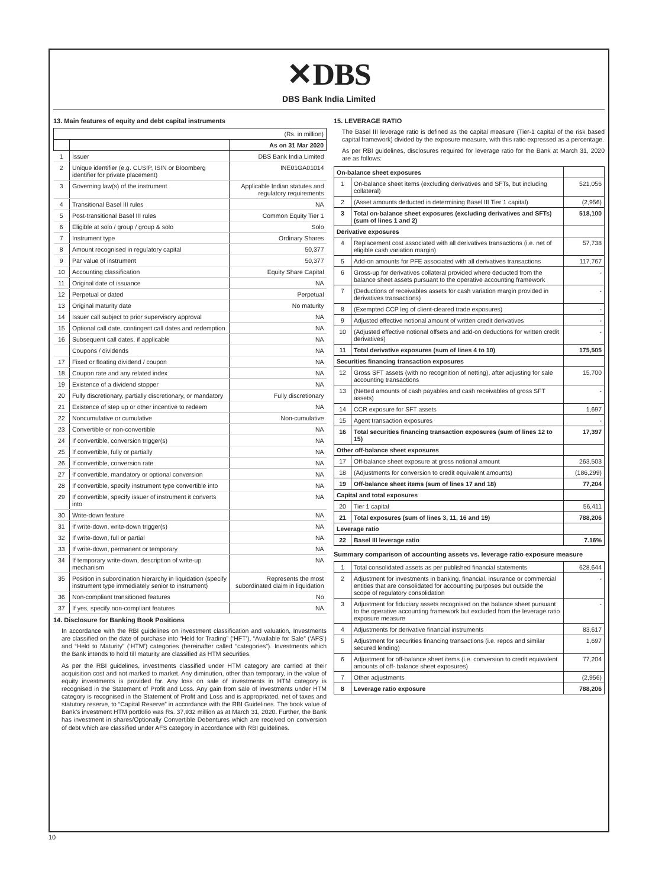✕DBS
DBS Bank India Limited
13. Main features of equity and debt capital instruments
| (Rs. in million) | | |
| | | As on 31 Mar 2020 |
| 1 | Issuer | DBS Bank India Limited |
| 2 | Unique identifier (e.g. CUSIP, ISIN or Bloomberg identifier for private placement) | INE01GA01014 |
| 3 | Governing law(s) of the instrument | Applicable Indian statutes and regulatory requirements |
| 4 | Transitional Basel III rules | NA |
| 5 | Post-transitional Basel III rules | Common Equity Tier 1 |
| 6 | Eligible at solo / group / group & solo | Solo |
| 7 | Instrument type | Ordinary Shares |
| 8 | Amount recognised in regulatory capital | 50,377 |
| 9 | Par value of instrument | 50,377 |
| 10 | Accounting classification | Equity Share Capital |
| 11 | Original date of issuance | NA |
| 12 | Perpetual or dated | Perpetual |
| 13 | Original maturity date | No maturity |
| 14 | Issuer call subject to prior supervisory approval | NA |
| 15 | Optional call date, contingent call dates and redemption | NA |
| 16 | Subsequent call dates, if applicable | NA |
| | Coupons / dividends | NA |
| 17 | Fixed or floating dividend / coupon | NA |
| 18 | Coupon rate and any related index | NA |
| 19 | Existence of a dividend stopper | NA |
| 20 | Fully discretionary, partially discretionary, or mandatory | Fully discretionary |
| 21 | Existence of step up or other incentive to redeem | NA |
| 22 | Noncumulative or cumulative | Non-cumulative |
| 23 | Convertible or non-convertible | NA |
| 24 | If convertible, conversion trigger(s) | NA |
| 25 | If convertible, fully or partially | NA |
| 26 | If convertible, conversion rate | NA |
| 27 | If convertible, mandatory or optional conversion | NA |
| 28 | If convertible, specify instrument type convertible into | NA |
| 29 | If convertible, specify issuer of instrument it converts into | NA |
| 30 | Write-down feature | NA |
| 31 | If write-down, write-down trigger(s) | NA |
| 32 | If write-down, full or partial | NA |
| 33 | If write-down, permanent or temporary | NA |
| 34 | If temporary write-down, description of write-up mechanism | NA |
| 35 | Position in subordination hierarchy in liquidation (specify instrument type immediately senior to instrument) | Represents the most subordinated claim in liquidation |
| 36 | Non-compliant transitioned features | No |
| 37 | If yes, specify non-compliant features | NA |
14. Disclosure for Banking Book Positions
In accordance with the RBI guidelines on investment classification and valuation, Investments are classified on the date of purchase into “Held for Trading” (‘HFT’), “Available for Sale” (‘AFS’) and “Held to Maturity” (‘HTM’) categories (hereinafter called “categories”). Investments which the Bank intends to hold till maturity are classified as HTM securities.
As per the RBI guidelines, investments classified under HTM category are carried at their acquisition cost and not marked to market. Any diminution, other than temporary, in the value of equity investments is provided for. Any loss on sale of investments in HTM category is recognised in the Statement of Profit and Loss. Any gain from sale of investments under HTM category is recognised in the Statement of Profit and Loss and is appropriated, net of taxes and statutory reserve, to “Capital Reserve” in accordance with the RBI Guidelines. The book value of Bank’s investment HTM portfolio was Rs. 37,932 million as at March 31, 2020. Further, the Bank has investment in shares/Optionally Convertible Debentures which are received on conversion of debt which are classified under AFS category in accordance with RBI guidelines.
15. LEVERAGE RATIO
The Basel III leverage ratio is defined as the capital measure (Tier-1 capital of the risk based capital framework) divided by the exposure measure, with this ratio expressed as a percentage.
As per RBI guidelines, disclosures required for leverage ratio for the Bank at March 31, 2020 are as follows:
| On-balance sheet exposures | | |
| 1 | On-balance sheet items (excluding derivatives and SFTs, but including collateral) | 521,056 |
| 2 | (Asset amounts deducted in determining Basel III Tier 1 capital) | (2,956) |
| 3 | Total on-balance sheet exposures (excluding derivatives and SFTs) (sum of lines 1 and 2) | 518,100 |
| Derivative exposures | | |
| 4 | Replacement cost associated with all derivatives transactions (i.e. net of eligible cash variation margin) | 57,738 |
| 5 | Add-on amounts for PFE associated with all derivatives transactions | 117,767 |
| 6 | Gross-up for derivatives collateral provided where deducted from the balance sheet assets pursuant to the operative accounting framework | - |
| 7 | (Deductions of receivables assets for cash variation margin provided in derivatives transactions) | - |
| 8 | (Exempted CCP leg of client-cleared trade exposures) | - |
| 9 | Adjusted effective notional amount of written credit derivatives | - |
| 10 | (Adjusted effective notional offsets and add-on deductions for written credit derivatives) | - |
| 11 | Total derivative exposures (sum of lines 4 to 10) | 175,505 |
| Securities financing transaction exposures | | |
| 12 | Gross SFT assets (with no recognition of netting), after adjusting for sale accounting transactions | 15,700 |
| 13 | (Netted amounts of cash payables and cash receivables of gross SFT assets) | - |
| 14 | CCR exposure for SFT assets | 1,697 |
| 15 | Agent transaction exposures | - |
| 16 | Total securities financing transaction exposures (sum of lines 12 to 15) | 17,397 |
| Other off-balance sheet exposures | | |
| 17 | Off-balance sheet exposure at gross notional amount | 263,503 |
| 18 | (Adjustments for conversion to credit equivalent amounts) | (186,299) |
| 19 | Off-balance sheet items (sum of lines 17 and 18) | 77,204 |
| Capital and total exposures | | |
| 20 | Tier 1 capital | 56,411 |
| 21 | Total exposures (sum of lines 3, 11, 16 and 19) | 788,206 |
| Leverage ratio | | |
| 22 | Basel III leverage ratio | 7.16% |
Summary comparison of accounting assets vs. leverage ratio exposure measure
| 1 | Total consolidated assets as per published financial statements | 628,644 |
| 2 | Adjustment for investments in banking, financial, insurance or commercial entities that are consolidated for accounting purposes but outside the scope of regulatory consolidation | - |
| 3 | Adjustment for fiduciary assets recognised on the balance sheet pursuant to the operative accounting framework but excluded from the leverage ratio exposure measure | - |
| 4 | Adjustments for derivative financial instruments | 83,617 |
| 5 | Adjustment for securities financing transactions (i.e. repos and similar secured lending) | 1,697 |
| 6 | Adjustment for off-balance sheet items (i.e. conversion to credit equivalent amounts of off- balance sheet exposures) | 77,204 |
| 7 | Other adjustments | (2,956) |
| 8 | Leverage ratio exposure | 788,206 |
10